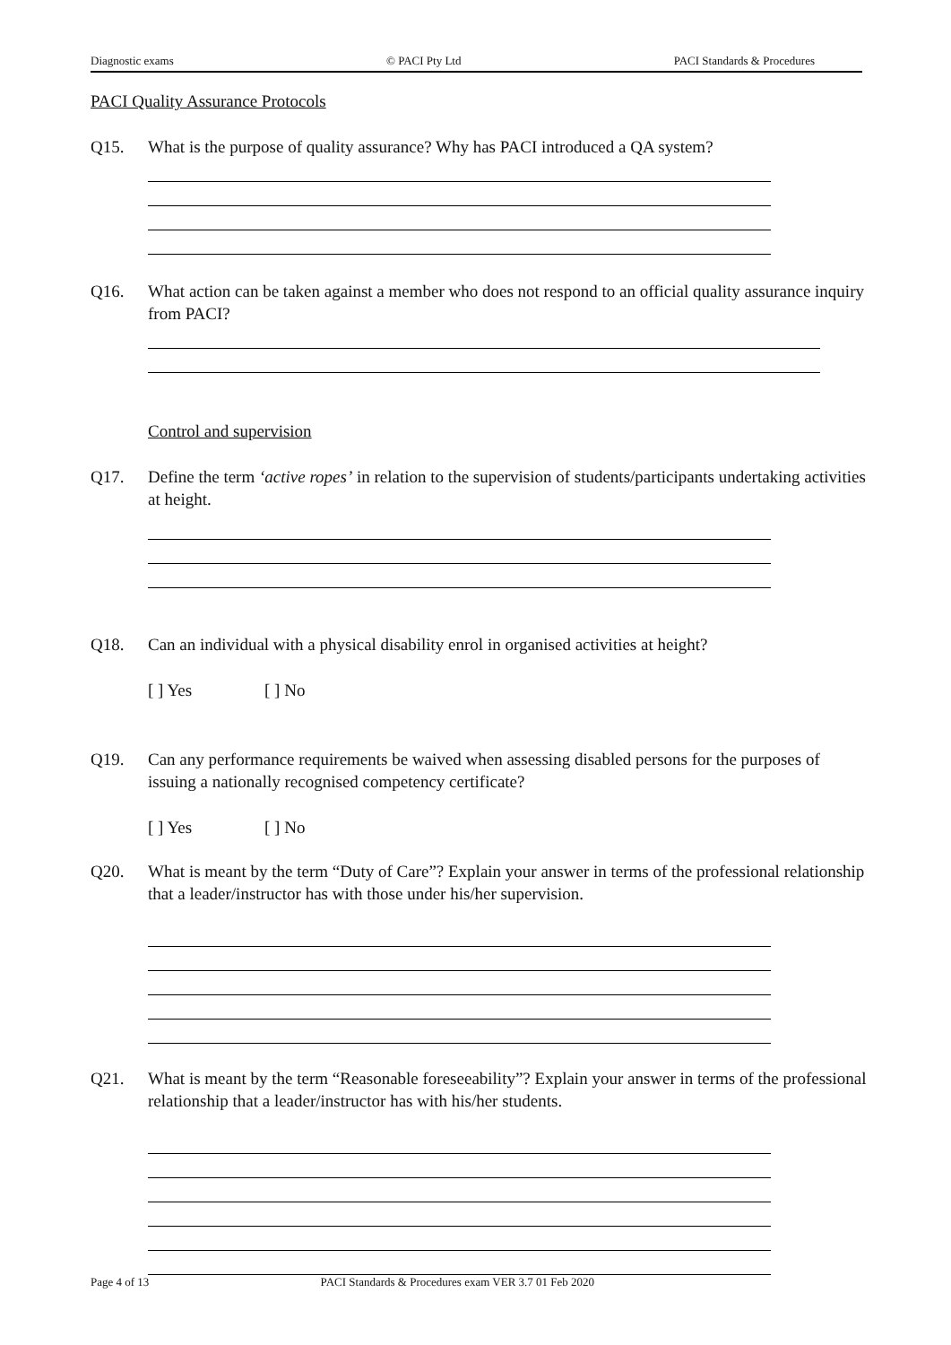Diagnostic exams © PACI Pty Ltd PACI Standards & Procedures
PACI Quality Assurance Protocols
Q15. What is the purpose of quality assurance? Why has PACI introduced a QA system?
Q16. What action can be taken against a member who does not respond to an official quality assurance inquiry from PACI?
Control and supervision
Q17. Define the term ‘active ropes’ in relation to the supervision of students/participants undertaking activities at height.
Q18. Can an individual with a physical disability enrol in organised activities at height?
[ ] Yes [ ] No
Q19. Can any performance requirements be waived when assessing disabled persons for the purposes of issuing a nationally recognised competency certificate?
[ ] Yes [ ] No
Q20. What is meant by the term “Duty of Care”? Explain your answer in terms of the professional relationship that a leader/instructor has with those under his/her supervision.
Q21. What is meant by the term “Reasonable foreseeability”? Explain your answer in terms of the professional relationship that a leader/instructor has with his/her students.
Page 4 of 13 PACI Standards & Procedures exam VER 3.7 01 Feb 2020